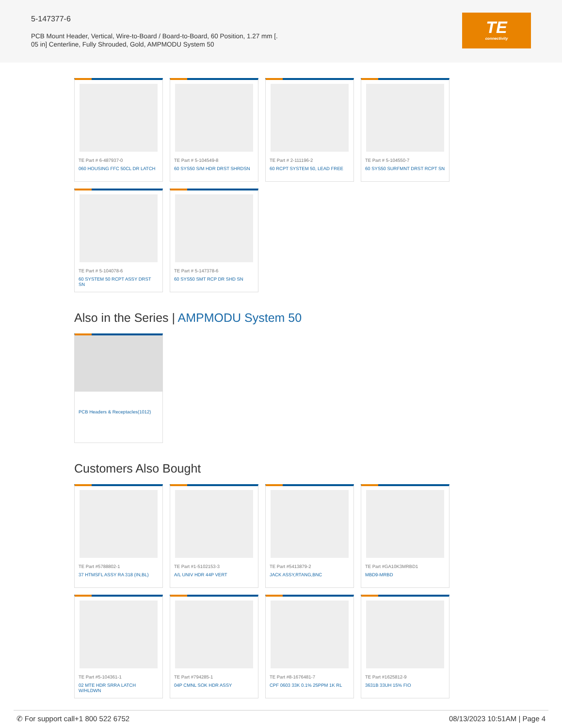5-147377-6
PCB Mount Header, Vertical, Wire-to-Board / Board-to-Board, 60 Position, 1.27 mm [. 05 in] Centerline, Fully Shrouded, Gold, AMPMODU System 50
TE
connectivity
TE Part # 6-487937-0
060 HOUSING FFC 50CL DR LATCH
TE Part # 5-104549-8
60 SYS50 S/M HDR DRST SHRDSN
TE Part # 2-111196-2
60 RCPT SYSTEM 50, LEAD FREE
TE Part # 5-104550-7
60 SYS50 SURFMNT DRST RCPT SN
TE Part # 5-104078-6
60 SYSTEM 50 RCPT ASSY DRST SN
TE Part # 5-147378-6
60 SYS50 SMT RCP DR SHD SN
Also in the Series | AMPMODU System 50
PCB Headers & Receptacles(1012)
Customers Also Bought
TE Part #5788802-1
37 HTMSFL ASSY RA 318 (IN,BL)
TE Part #1-5102153-3
A/L UNIV HDR 44P VERT
TE Part #5413879-2
JACK ASSY,RTANG,BNC
TE Part #GA10K3MRBD1
MBD9-MRBD
TE Part #5-104361-1
02 MTE HDR SRRA LATCH W/HLDWN
TE Part #794285-1
04P CMNL SOK HDR ASSY
TE Part #8-1676481-7
CPF 0603 33K 0.1% 25PPM 1K RL
TE Part #1625812-9
3631B 33UH 15% FIO
✆ For support call+1 800 522 6752 08/13/2023 10:51AM | Page 4